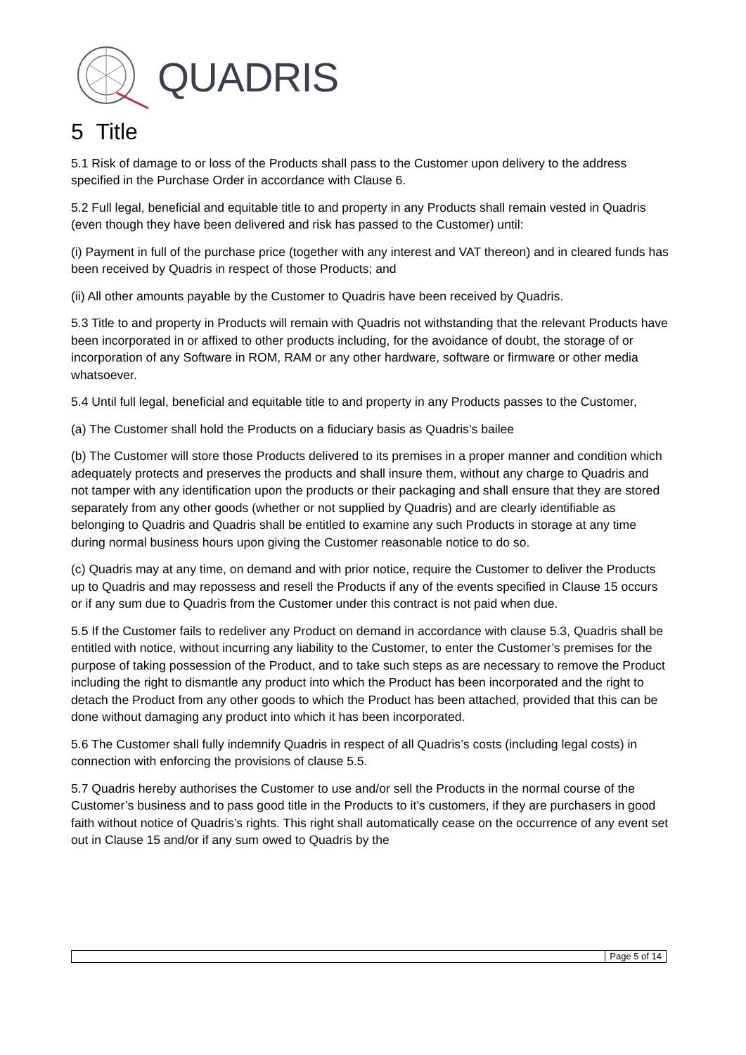QUADRIS
5 Title
5.1 Risk of damage to or loss of the Products shall pass to the Customer upon delivery to the address specified in the Purchase Order in accordance with Clause 6.
5.2 Full legal, beneficial and equitable title to and property in any Products shall remain vested in Quadris (even though they have been delivered and risk has passed to the Customer) until:
(i) Payment in full of the purchase price (together with any interest and VAT thereon) and in cleared funds has been received by Quadris in respect of those Products; and
(ii) All other amounts payable by the Customer to Quadris have been received by Quadris.
5.3 Title to and property in Products will remain with Quadris not withstanding that the relevant Products have been incorporated in or affixed to other products including, for the avoidance of doubt, the storage of or incorporation of any Software in ROM, RAM or any other hardware, software or firmware or other media whatsoever.
5.4 Until full legal, beneficial and equitable title to and property in any Products passes to the Customer,
(a) The Customer shall hold the Products on a fiduciary basis as Quadris’s bailee
(b) The Customer will store those Products delivered to its premises in a proper manner and condition which adequately protects and preserves the products and shall insure them, without any charge to Quadris and not tamper with any identification upon the products or their packaging and shall ensure that they are stored separately from any other goods (whether or not supplied by Quadris) and are clearly identifiable as belonging to Quadris and Quadris shall be entitled to examine any such Products in storage at any time during normal business hours upon giving the Customer reasonable notice to do so.
(c) Quadris may at any time, on demand and with prior notice, require the Customer to deliver the Products up to Quadris and may repossess and resell the Products if any of the events specified in Clause 15 occurs or if any sum due to Quadris from the Customer under this contract is not paid when due.
5.5 If the Customer fails to redeliver any Product on demand in accordance with clause 5.3, Quadris shall be entitled with notice, without incurring any liability to the Customer, to enter the Customer’s premises for the purpose of taking possession of the Product, and to take such steps as are necessary to remove the Product including the right to dismantle any product into which the Product has been incorporated and the right to detach the Product from any other goods to which the Product has been attached, provided that this can be done without damaging any product into which it has been incorporated.
5.6 The Customer shall fully indemnify Quadris in respect of all Quadris’s costs (including legal costs) in connection with enforcing the provisions of clause 5.5.
5.7 Quadris hereby authorises the Customer to use and/or sell the Products in the normal course of the Customer’s business and to pass good title in the Products to it’s customers, if they are purchasers in good faith without notice of Quadris’s rights. This right shall automatically cease on the occurrence of any event set out in Clause 15 and/or if any sum owed to Quadris by the
Page 5 of 14